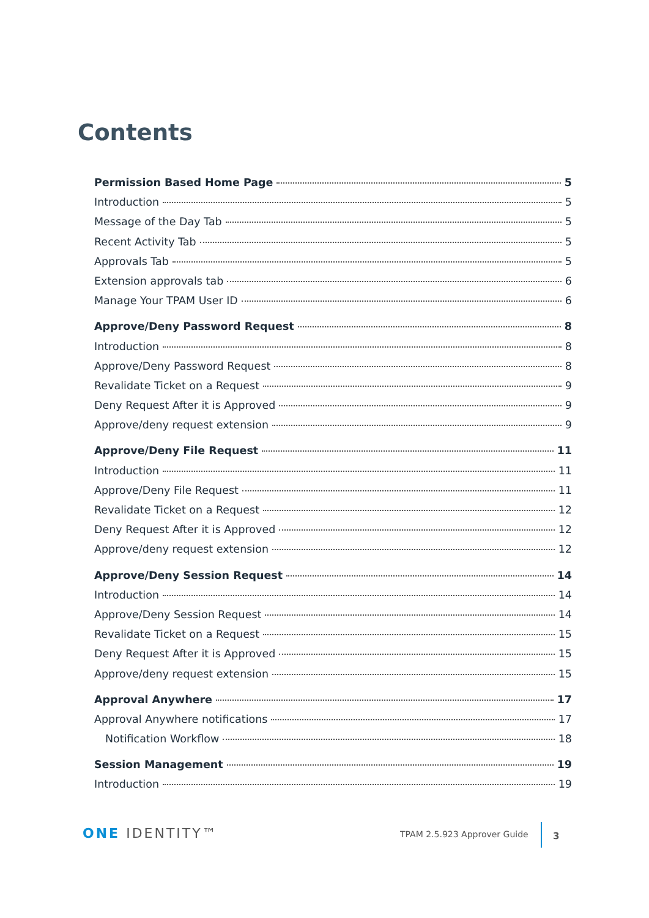Contents
Permission Based Home Page 5
Introduction 5
Message of the Day Tab 5
Recent Activity Tab 5
Approvals Tab 5
Extension approvals tab 6
Manage Your TPAM User ID 6
Approve/Deny Password Request 8
Introduction 8
Approve/Deny Password Request 8
Revalidate Ticket on a Request 9
Deny Request After it is Approved 9
Approve/deny request extension 9
Approve/Deny File Request 11
Introduction 11
Approve/Deny File Request 11
Revalidate Ticket on a Request 12
Deny Request After it is Approved 12
Approve/deny request extension 12
Approve/Deny Session Request 14
Introduction 14
Approve/Deny Session Request 14
Revalidate Ticket on a Request 15
Deny Request After it is Approved 15
Approve/deny request extension 15
Approval Anywhere 17
Approval Anywhere notifications 17
Notification Workflow 18
Session Management 19
Introduction 19
ONE IDENTITY™ TPAM 2.5.923 Approver Guide 3